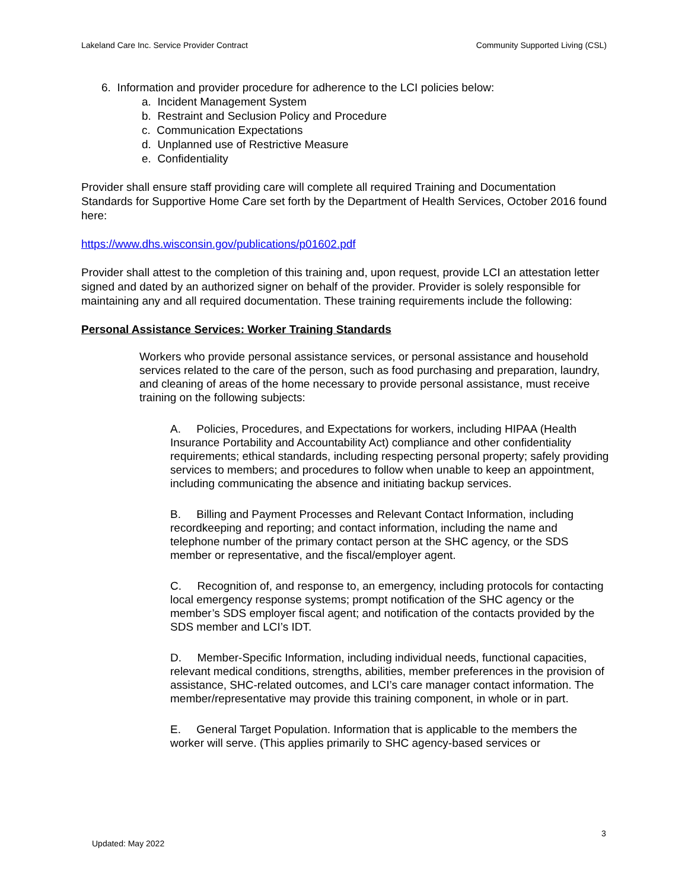Lakeland Care Inc. Service Provider Contract Community Supported Living (CSL)
6. Information and provider procedure for adherence to the LCI policies below:
a. Incident Management System
b. Restraint and Seclusion Policy and Procedure
c. Communication Expectations
d. Unplanned use of Restrictive Measure
e. Confidentiality
Provider shall ensure staff providing care will complete all required Training and Documentation Standards for Supportive Home Care set forth by the Department of Health Services, October 2016 found here:
https://www.dhs.wisconsin.gov/publications/p01602.pdf
Provider shall attest to the completion of this training and, upon request, provide LCI an attestation letter signed and dated by an authorized signer on behalf of the provider. Provider is solely responsible for maintaining any and all required documentation. These training requirements include the following:
Personal Assistance Services: Worker Training Standards
Workers who provide personal assistance services, or personal assistance and household services related to the care of the person, such as food purchasing and preparation, laundry, and cleaning of areas of the home necessary to provide personal assistance, must receive training on the following subjects:
A. Policies, Procedures, and Expectations for workers, including HIPAA (Health Insurance Portability and Accountability Act) compliance and other confidentiality requirements; ethical standards, including respecting personal property; safely providing services to members; and procedures to follow when unable to keep an appointment, including communicating the absence and initiating backup services.
B. Billing and Payment Processes and Relevant Contact Information, including recordkeeping and reporting; and contact information, including the name and telephone number of the primary contact person at the SHC agency, or the SDS member or representative, and the fiscal/employer agent.
C. Recognition of, and response to, an emergency, including protocols for contacting local emergency response systems; prompt notification of the SHC agency or the member’s SDS employer fiscal agent; and notification of the contacts provided by the SDS member and LCI’s IDT.
D. Member-Specific Information, including individual needs, functional capacities, relevant medical conditions, strengths, abilities, member preferences in the provision of assistance, SHC-related outcomes, and LCI’s care manager contact information. The member/representative may provide this training component, in whole or in part.
E. General Target Population. Information that is applicable to the members the worker will serve. (This applies primarily to SHC agency-based services or
3
Updated: May 2022